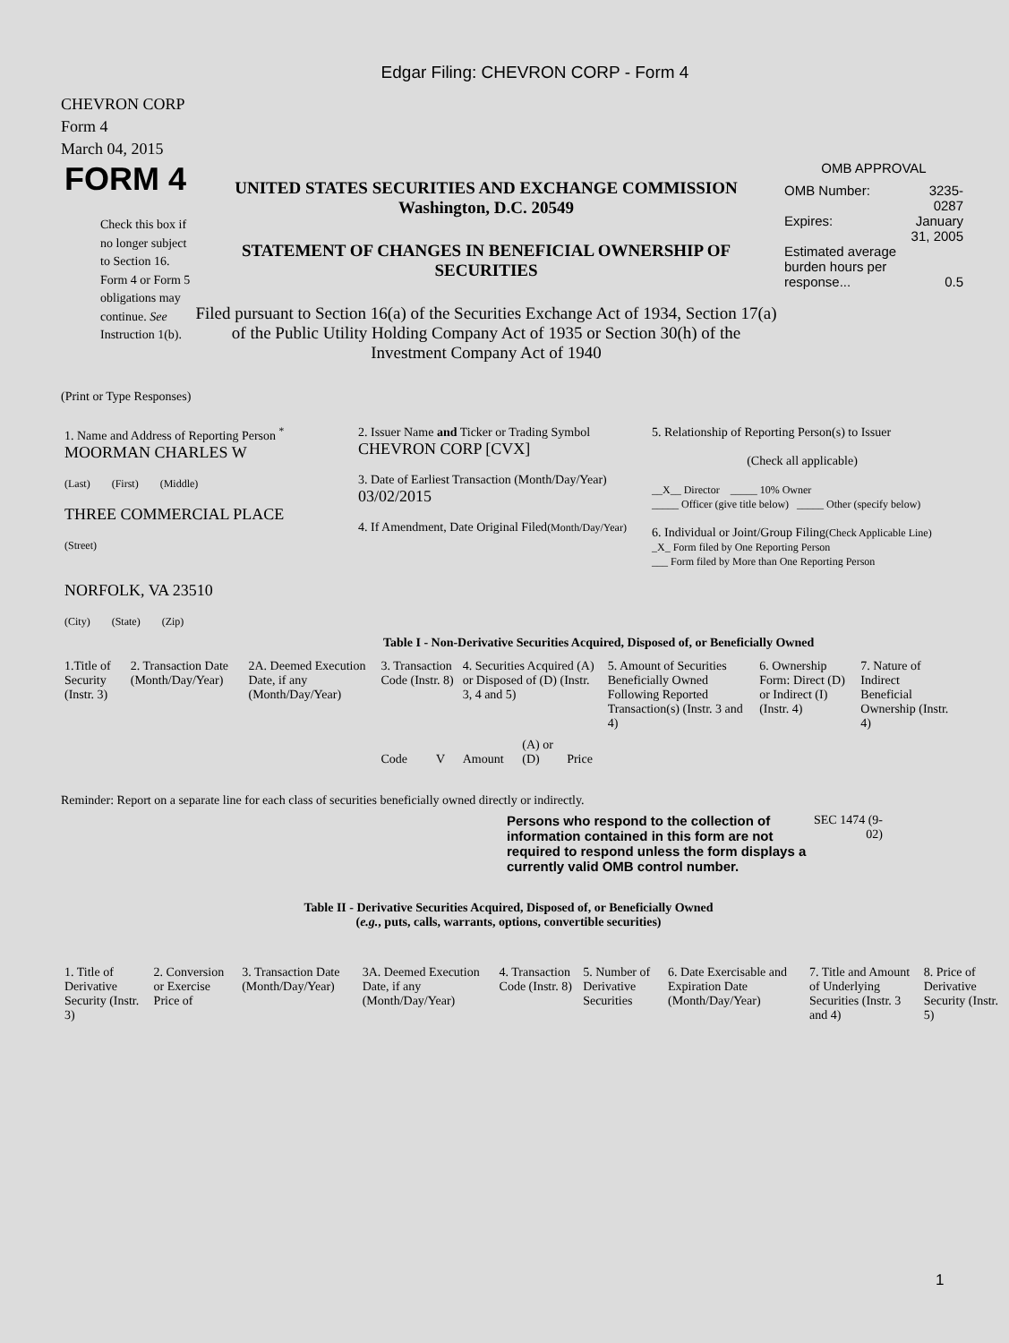Edgar Filing: CHEVRON CORP - Form 4
CHEVRON CORP
Form 4
March 04, 2015
FORM 4
Check this box if no longer subject to Section 16. Form 4 or Form 5 obligations may continue. See Instruction 1(b).
UNITED STATES SECURITIES AND EXCHANGE COMMISSION
Washington, D.C. 20549
STATEMENT OF CHANGES IN BENEFICIAL OWNERSHIP OF SECURITIES
Filed pursuant to Section 16(a) of the Securities Exchange Act of 1934, Section 17(a) of the Public Utility Holding Company Act of 1935 or Section 30(h) of the Investment Company Act of 1940
OMB APPROVAL
| OMB Number: | 3235-0287 |
| Expires: | January 31, 2005 |
| Estimated average burden hours per response... | 0.5 |
(Print or Type Responses)
| 1. Name and Address of Reporting Person <sup>*</sup> MOORMAN CHARLES W (Last) (First) (Middle) THREE COMMERCIAL PLACE (Street) NORFOLK, VA 23510 (City) (State) (Zip) | 2. Issuer Name and Ticker or Trading Symbol CHEVRON CORP [CVX] 3. Date of Earliest Transaction (Month/Day/Year) 03/02/2015 4. If Amendment, Date Original Filed (Month/Day/Year) | 5. Relationship of Reporting Person(s) to Issuer (Check all applicable) __X__ Director _____ 10% Owner _____ Officer (give title below) _____ Other (specify below) 6. Individual or Joint/Group Filing (Check Applicable Line) _X_ Form filed by One Reporting Person ___ Form filed by More than One Reporting Person |
Table I - Non-Derivative Securities Acquired, Disposed of, or Beneficially Owned
| 1.Title of Security (Instr. 3) | 2. Transaction Date (Month/Day/Year) | 2A. Deemed Execution Date, if any (Month/Day/Year) | 3. Transaction Code (Instr. 8) | | 4. Securities Acquired (A) or Disposed of (D) (Instr. 3, 4 and 5) | | | 5. Amount of Securities Beneficially Owned Following Reported Transaction(s) (Instr. 3 and 4) | 6. Ownership Form: Direct (D) or Indirect (I) (Instr. 4) | 7. Nature of Indirect Beneficial Ownership (Instr. 4) |
| --- | --- | --- | --- | --- | --- | --- | --- | --- | --- | --- |
| | | | Code | V | Amount | (A) or (D) | Price | | | |
Reminder: Report on a separate line for each class of securities beneficially owned directly or indirectly.
Persons who respond to the collection of information contained in this form are not required to respond unless the form displays a currently valid OMB control number.
SEC 1474 (9-02)
Table II - Derivative Securities Acquired, Disposed of, or Beneficially Owned
(e.g., puts, calls, warrants, options, convertible securities)
| 1. Title of Derivative Security (Instr. 3) | 2. Conversion or Exercise Price of | 3. Transaction Date (Month/Day/Year) | 3A. Deemed Execution Date, if any (Month/Day/Year) | 4. Transaction Code (Instr. 8) | 5. Number of Derivative Securities | 6. Date Exercisable and Expiration Date (Month/Day/Year) | 7. Title and Amount of Underlying Securities (Instr. 3 and 4) | 8. Price of Derivative Security (Instr. 5) |
| --- | --- | --- | --- | --- | --- | --- | --- | --- |
1